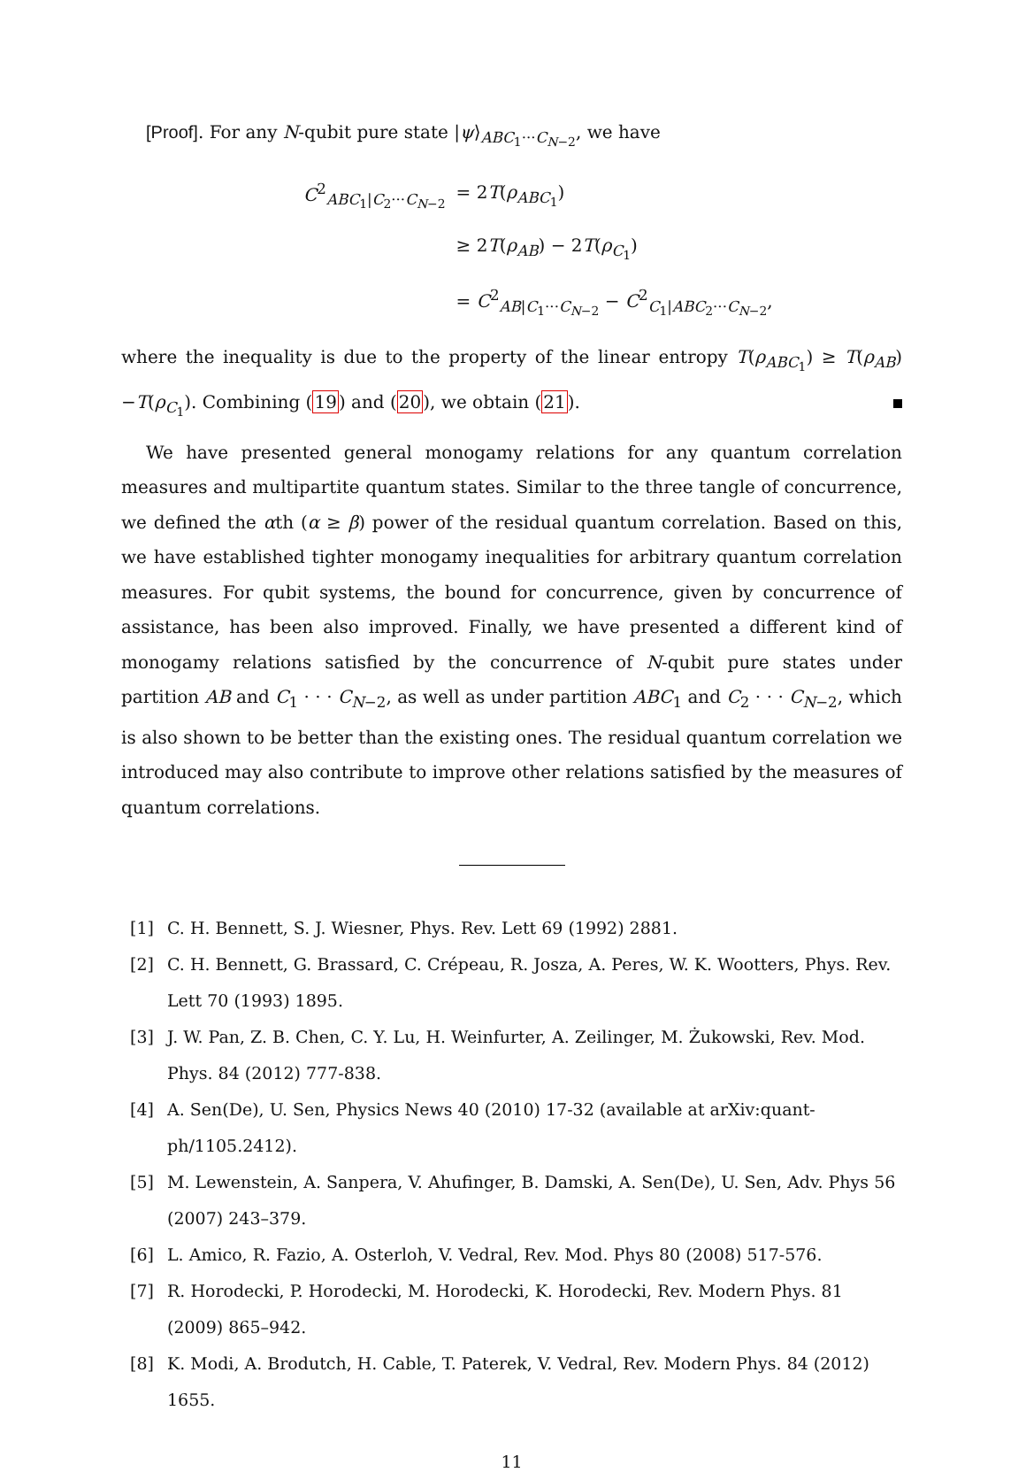[Proof]. For any N-qubit pure state |ψ⟩<sub>ABC<sub>1</sub>···C<sub>N−2</sub></sub>, we have
| C<sup>2</sup><sub>ABC<sub>1</sub>/C<sub>2</sub>···C<sub>N−2</sub></sub> | = 2 T ( ρ<sub>ABC<sub>1</sub></sub>) |
| | ≥ 2 T ( ρ<sub>AB</sub>) − 2 T ( ρ<sub>C<sub>1</sub></sub>) |
| | = C<sup>2</sup><sub>AB/C<sub>1</sub>···C<sub>N−2</sub></sub> − C<sup>2</sup><sub>C<sub>1</sub>/ABC<sub>2</sub>···C<sub>N−2</sub></sub>, |
where the inequality is due to the property of the linear entropy T(ρ<sub>ABC<sub>1</sub></sub>) ≥ T(ρ<sub>AB</sub>)−T(ρ<sub>C<sub>1</sub></sub>). Combining (19) and (20), we obtain (21).
We have presented general monogamy relations for any quantum correlation measures and multipartite quantum states. Similar to the three tangle of concurrence, we defined the αth (α ≥ β) power of the residual quantum correlation. Based on this, we have established tighter monogamy inequalities for arbitrary quantum correlation measures. For qubit systems, the bound for concurrence, given by concurrence of assistance, has been also improved. Finally, we have presented a different kind of monogamy relations satisfied by the concurrence of N-qubit pure states under partition AB and C<sub>1</sub> · · · C<sub>N−2</sub>, as well as under partition ABC<sub>1</sub> and C<sub>2</sub> · · · C<sub>N−2</sub>, which is also shown to be better than the existing ones. The residual quantum correlation we introduced may also contribute to improve other relations satisfied by the measures of quantum correlations.
[1] C. H. Bennett, S. J. Wiesner, Phys. Rev. Lett 69 (1992) 2881.
[2] C. H. Bennett, G. Brassard, C. Crépeau, R. Josza, A. Peres, W. K. Wootters, Phys. Rev. Lett 70 (1993) 1895.
[3] J. W. Pan, Z. B. Chen, C. Y. Lu, H. Weinfurter, A. Zeilinger, M. Żukowski, Rev. Mod. Phys. 84 (2012) 777-838.
[4] A. Sen(De), U. Sen, Physics News 40 (2010) 17-32 (available at arXiv:quant- ph/1105.2412).
[5] M. Lewenstein, A. Sanpera, V. Ahufinger, B. Damski, A. Sen(De), U. Sen, Adv. Phys 56 (2007) 243–379.
[6] L. Amico, R. Fazio, A. Osterloh, V. Vedral, Rev. Mod. Phys 80 (2008) 517-576.
[7] R. Horodecki, P. Horodecki, M. Horodecki, K. Horodecki, Rev. Modern Phys. 81 (2009) 865–942.
[8] K. Modi, A. Brodutch, H. Cable, T. Paterek, V. Vedral, Rev. Modern Phys. 84 (2012) 1655.
11